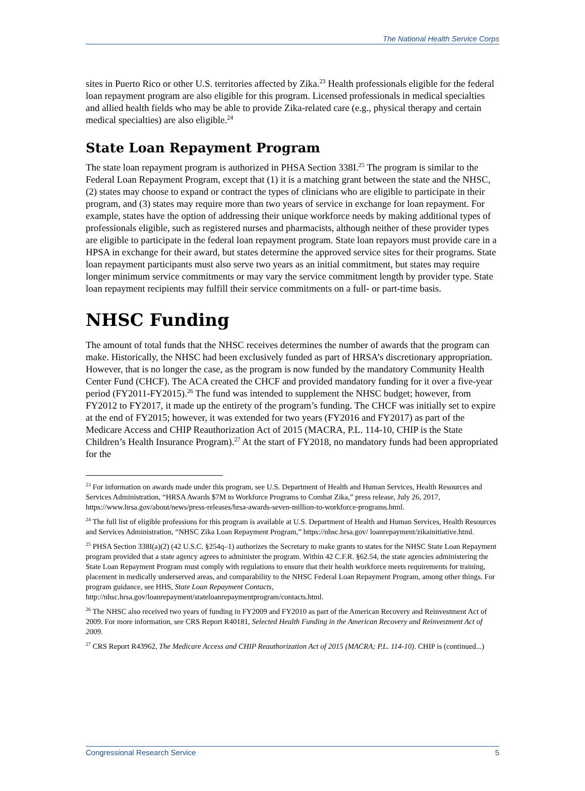The National Health Service Corps
sites in Puerto Rico or other U.S. territories affected by Zika.<sup>23</sup> Health professionals eligible for the federal loan repayment program are also eligible for this program. Licensed professionals in medical specialties and allied health fields who may be able to provide Zika-related care (e.g., physical therapy and certain medical specialties) are also eligible.<sup>24</sup>
State Loan Repayment Program
The state loan repayment program is authorized in PHSA Section 338I.<sup>25</sup> The program is similar to the Federal Loan Repayment Program, except that (1) it is a matching grant between the state and the NHSC, (2) states may choose to expand or contract the types of clinicians who are eligible to participate in their program, and (3) states may require more than two years of service in exchange for loan repayment. For example, states have the option of addressing their unique workforce needs by making additional types of professionals eligible, such as registered nurses and pharmacists, although neither of these provider types are eligible to participate in the federal loan repayment program. State loan repayors must provide care in a HPSA in exchange for their award, but states determine the approved service sites for their programs. State loan repayment participants must also serve two years as an initial commitment, but states may require longer minimum service commitments or may vary the service commitment length by provider type. State loan repayment recipients may fulfill their service commitments on a full- or part-time basis.
NHSC Funding
The amount of total funds that the NHSC receives determines the number of awards that the program can make. Historically, the NHSC had been exclusively funded as part of HRSA’s discretionary appropriation. However, that is no longer the case, as the program is now funded by the mandatory Community Health Center Fund (CHCF). The ACA created the CHCF and provided mandatory funding for it over a five-year period (FY2011-FY2015).<sup>26</sup> The fund was intended to supplement the NHSC budget; however, from FY2012 to FY2017, it made up the entirety of the program’s funding. The CHCF was initially set to expire at the end of FY2015; however, it was extended for two years (FY2016 and FY2017) as part of the Medicare Access and CHIP Reauthorization Act of 2015 (MACRA, P.L. 114-10, CHIP is the State Children’s Health Insurance Program).<sup>27</sup> At the start of FY2018, no mandatory funds had been appropriated for the
<sup>23</sup> For information on awards made under this program, see U.S. Department of Health and Human Services, Health Resources and Services Administration, “HRSA Awards $7M to Workforce Programs to Combat Zika,” press release, July 26, 2017, https://www.hrsa.gov/about/news/press-releases/hrsa-awards-seven-million-to-workforce-programs.html.
<sup>24</sup> The full list of eligible professions for this program is available at U.S. Department of Health and Human Services, Health Resources and Services Administration, “NHSC Zika Loan Repayment Program,” https://nhsc.hrsa.gov/ loanrepayment/zikainitiative.html.
<sup>25</sup> PHSA Section 338I(a)(2) (42 U.S.C. §254q–1) authorizes the Secretary to make grants to states for the NHSC State Loan Repayment program provided that a state agency agrees to administer the program. Within 42 C.F.R. §62.54, the state agencies administering the State Loan Repayment Program must comply with regulations to ensure that their health workforce meets requirements for training, placement in medically underserved areas, and comparability to the NHSC Federal Loan Repayment Program, among other things. For program guidance, see HHS, State Loan Repayment Contacts, http://nhsc.hrsa.gov/loanrepayment/stateloanrepaymentprogram/contacts.html.
<sup>26</sup> The NHSC also received two years of funding in FY2009 and FY2010 as part of the American Recovery and Reinvestment Act of 2009. For more information, see CRS Report R40181, Selected Health Funding in the American Recovery and Reinvestment Act of 2009.
<sup>27</sup> CRS Report R43962, The Medicare Access and CHIP Reauthorization Act of 2015 (MACRA; P.L. 114-10). CHIP is (continued...)
Congressional Research Service 5